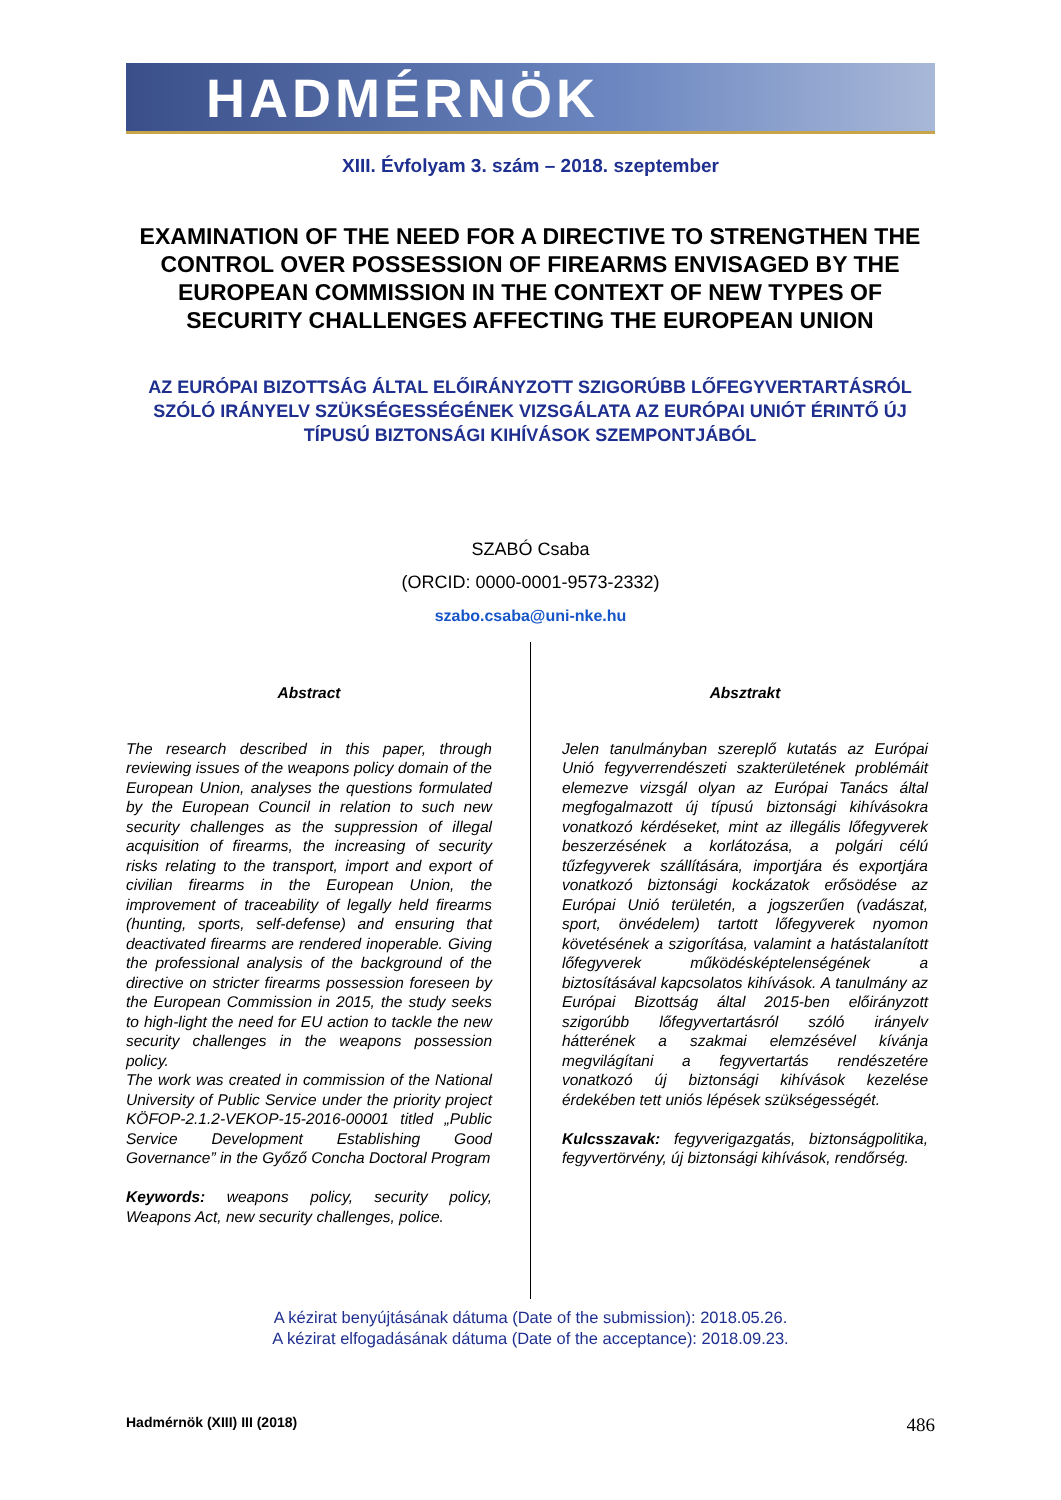HADMÉRNÖK
XIII. Évfolyam 3. szám – 2018. szeptember
EXAMINATION OF THE NEED FOR A DIRECTIVE TO STRENGTHEN THE CONTROL OVER POSSESSION OF FIREARMS ENVISAGED BY THE EUROPEAN COMMISSION IN THE CONTEXT OF NEW TYPES OF SECURITY CHALLENGES AFFECTING THE EUROPEAN UNION
AZ EURÓPAI BIZOTTSÁG ÁLTAL ELŐIRÁNYZOTT SZIGORÚBB LŐFEGYVERTARTÁSRÓL SZÓLÓ IRÁNYELV SZÜKSÉGESSÉGÉNEK VIZSGÁLATA AZ EURÓPAI UNIÓT ÉRINTŐ ÚJ TÍPUSÚ BIZTONSÁGI KIHÍVÁSOK SZEMPONTJÁBÓL
SZABÓ Csaba
(ORCID: 0000-0001-9573-2332)
szabo.csaba@uni-nke.hu
Abstract
The research described in this paper, through reviewing issues of the weapons policy domain of the European Union, analyses the questions formulated by the European Council in relation to such new security challenges as the suppression of illegal acquisition of firearms, the increasing of security risks relating to the transport, import and export of civilian firearms in the European Union, the improvement of traceability of legally held firearms (hunting, sports, self-defense) and ensuring that deactivated firearms are rendered inoperable. Giving the professional analysis of the background of the directive on stricter firearms possession foreseen by the European Commission in 2015, the study seeks to high-light the need for EU action to tackle the new security challenges in the weapons possession policy.
The work was created in commission of the National University of Public Service under the priority project KÖFOP-2.1.2-VEKOP-15-2016-00001 titled „Public Service Development Establishing Good Governance” in the Győző Concha Doctoral Program
Keywords: weapons policy, security policy, Weapons Act, new security challenges, police.
Absztrakt
Jelen tanulmányban szereplő kutatás az Európai Unió fegyverrendészeti szakterületének problémáit elemezve vizsgál olyan az Európai Tanács által megfogalmazott új típusú biztonsági kihívásokra vonatkozó kérdéseket, mint az illegális lőfegyverek beszerzésének a korlátozása, a polgári célú tűzfegyverek szállítására, importjára és exportjára vonatkozó biztonsági kockázatok erősödése az Európai Unió területén, a jogszerűen (vadászat, sport, önvédelem) tartott lőfegyverek nyomon követésének a szigorítása, valamint a hatástalanított lőfegyverek működésképtelenségének a biztosításával kapcsolatos kihívások. A tanulmány az Európai Bizottság által 2015-ben előirányzott szigorúbb lőfegyvertartásról szóló irányelv hátterének a szakmai elemzésével kívánja megvilágítani a fegyvertartás rendészetére vonatkozó új biztonsági kihívások kezelése érdekében tett uniós lépések szükségességét.
Kulcsszavak: fegyverigazgatás, biztonságpolitika, fegyvertörvény, új biztonsági kihívások, rendőrség.
A kézirat benyújtásának dátuma (Date of the submission): 2018.05.26.
A kézirat elfogadásának dátuma (Date of the acceptance): 2018.09.23.
Hadmérnök (XIII) III (2018) 486